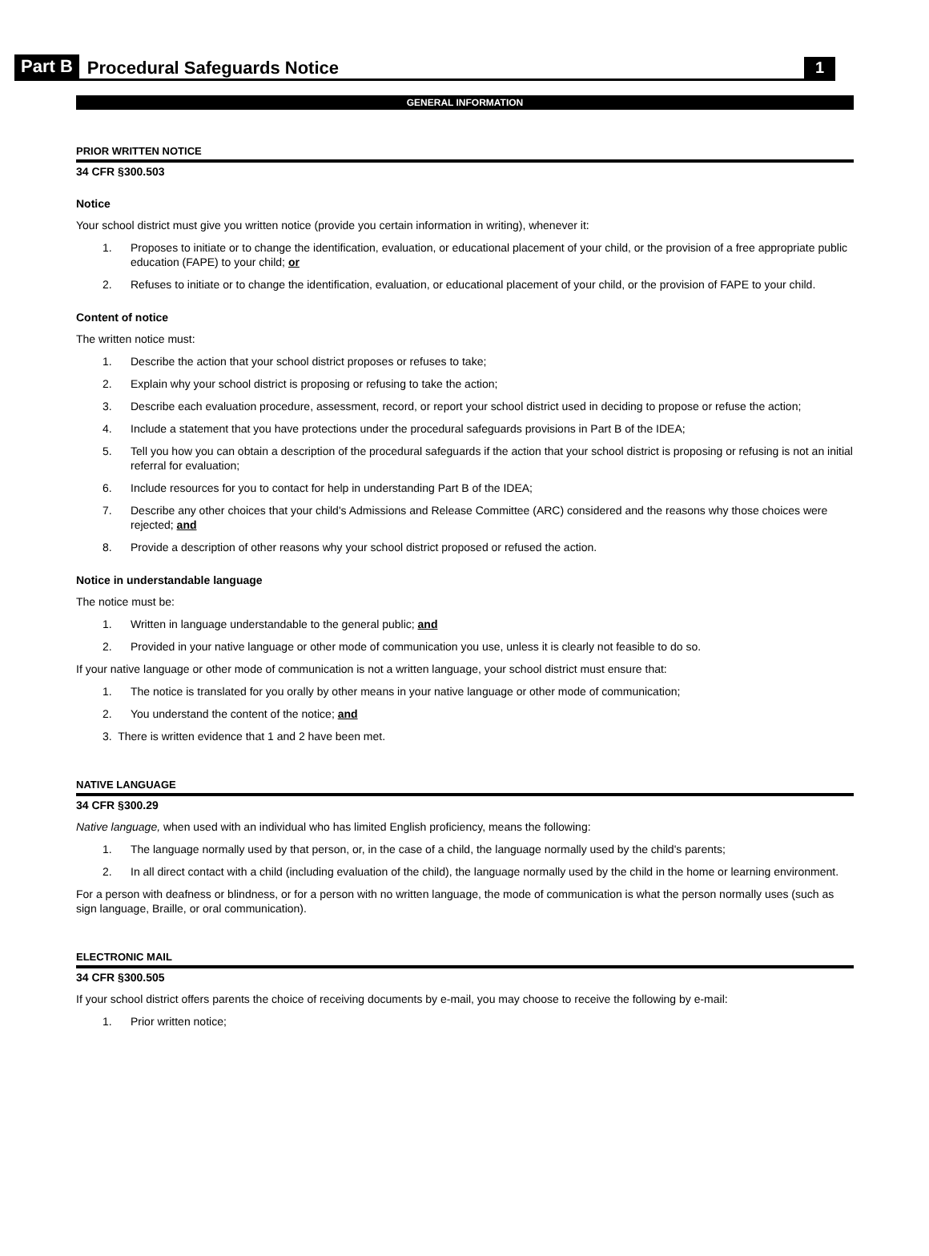Part B Procedural Safeguards Notice 1
GENERAL INFORMATION
PRIOR WRITTEN NOTICE
34 CFR §300.503
Notice
Your school district must give you written notice (provide you certain information in writing), whenever it:
1. Proposes to initiate or to change the identification, evaluation, or educational placement of your child, or the provision of a free appropriate public education (FAPE) to your child; or
2. Refuses to initiate or to change the identification, evaluation, or educational placement of your child, or the provision of FAPE to your child.
Content of notice
The written notice must:
1. Describe the action that your school district proposes or refuses to take;
2. Explain why your school district is proposing or refusing to take the action;
3. Describe each evaluation procedure, assessment, record, or report your school district used in deciding to propose or refuse the action;
4. Include a statement that you have protections under the procedural safeguards provisions in Part B of the IDEA;
5. Tell you how you can obtain a description of the procedural safeguards if the action that your school district is proposing or refusing is not an initial referral for evaluation;
6. Include resources for you to contact for help in understanding Part B of the IDEA;
7. Describe any other choices that your child's Admissions and Release Committee (ARC) considered and the reasons why those choices were rejected; and
8. Provide a description of other reasons why your school district proposed or refused the action.
Notice in understandable language
The notice must be:
1. Written in language understandable to the general public; and
2. Provided in your native language or other mode of communication you use, unless it is clearly not feasible to do so.
If your native language or other mode of communication is not a written language, your school district must ensure that:
1. The notice is translated for you orally by other means in your native language or other mode of communication;
2. You understand the content of the notice; and
3. There is written evidence that 1 and 2 have been met.
NATIVE LANGUAGE
34 CFR §300.29
Native language, when used with an individual who has limited English proficiency, means the following:
1. The language normally used by that person, or, in the case of a child, the language normally used by the child's parents;
2. In all direct contact with a child (including evaluation of the child), the language normally used by the child in the home or learning environment.
For a person with deafness or blindness, or for a person with no written language, the mode of communication is what the person normally uses (such as sign language, Braille, or oral communication).
ELECTRONIC MAIL
34 CFR §300.505
If your school district offers parents the choice of receiving documents by e-mail, you may choose to receive the following by e-mail:
1. Prior written notice;